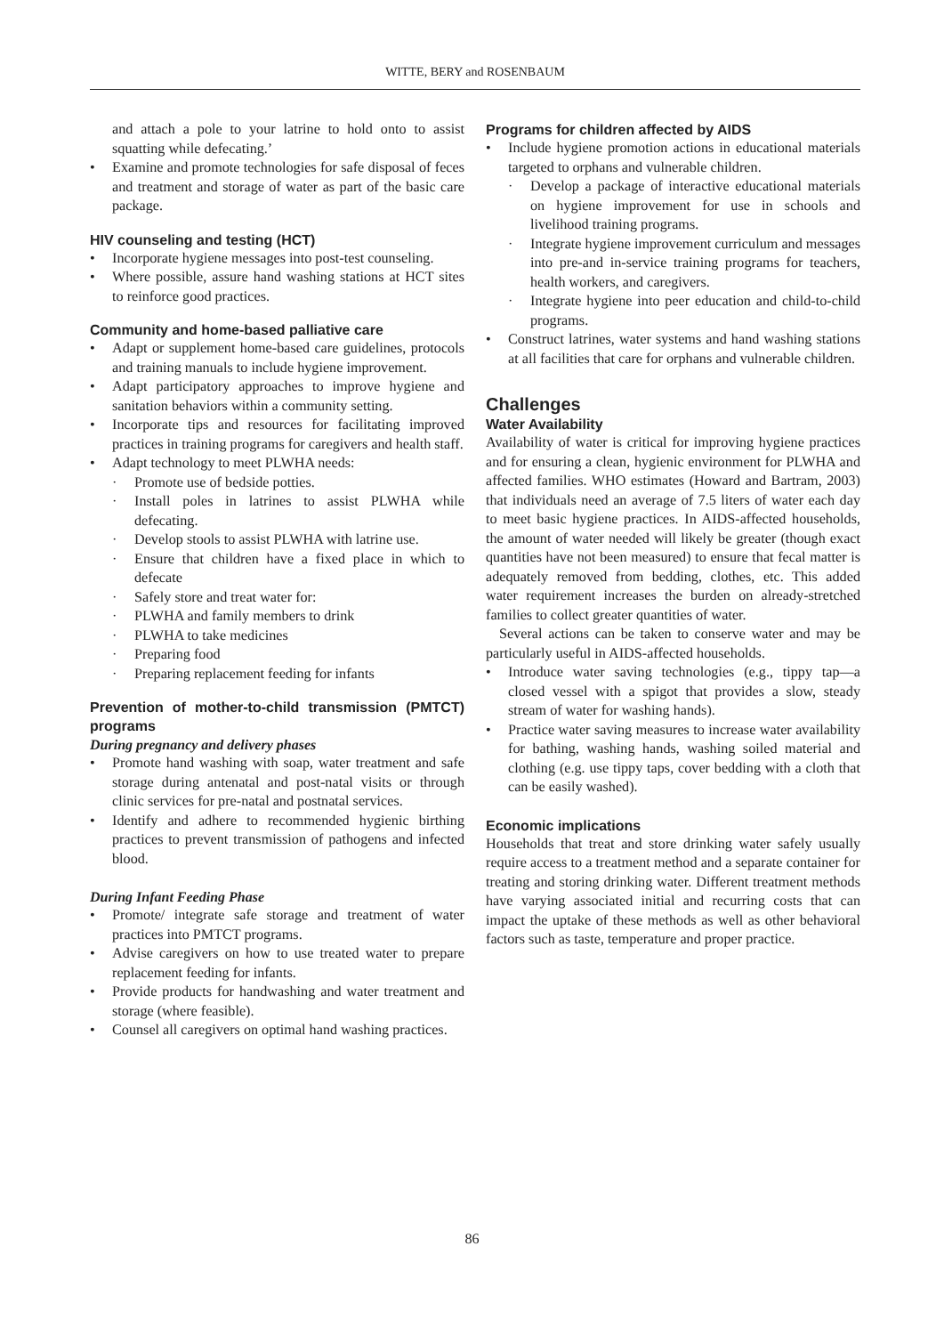WITTE, BERY and ROSENBAUM
and attach a pole to your latrine to hold onto to assist squatting while defecating.’
• Examine and promote technologies for safe disposal of feces and treatment and storage of water as part of the basic care package.
HIV counseling and testing (HCT)
• Incorporate hygiene messages into post-test counseling.
• Where possible, assure hand washing stations at HCT sites to reinforce good practices.
Community and home-based palliative care
• Adapt or supplement home-based care guidelines, protocols and training manuals to include hygiene improvement.
• Adapt participatory approaches to improve hygiene and sanitation behaviors within a community setting.
• Incorporate tips and resources for facilitating improved practices in training programs for caregivers and health staff.
• Adapt technology to meet PLWHA needs:
· Promote use of bedside potties.
· Install poles in latrines to assist PLWHA while defecating.
· Develop stools to assist PLWHA with latrine use.
· Ensure that children have a fixed place in which to defecate
· Safely store and treat water for:
· PLWHA and family members to drink
· PLWHA to take medicines
· Preparing food
· Preparing replacement feeding for infants
Prevention of mother-to-child transmission (PMTCT) programs
During pregnancy and delivery phases
• Promote hand washing with soap, water treatment and safe storage during antenatal and post-natal visits or through clinic services for pre-natal and postnatal services.
• Identify and adhere to recommended hygienic birthing practices to prevent transmission of pathogens and infected blood.
During Infant Feeding Phase
• Promote/ integrate safe storage and treatment of water practices into PMTCT programs.
• Advise caregivers on how to use treated water to prepare replacement feeding for infants.
• Provide products for handwashing and water treatment and storage (where feasible).
• Counsel all caregivers on optimal hand washing practices.
Programs for children affected by AIDS
• Include hygiene promotion actions in educational materials targeted to orphans and vulnerable children.
· Develop a package of interactive educational materials on hygiene improvement for use in schools and livelihood training programs.
· Integrate hygiene improvement curriculum and messages into pre-and in-service training programs for teachers, health workers, and caregivers.
· Integrate hygiene into peer education and child-to-child programs.
• Construct latrines, water systems and hand washing stations at all facilities that care for orphans and vulnerable children.
Challenges
Water Availability
Availability of water is critical for improving hygiene practices and for ensuring a clean, hygienic environment for PLWHA and affected families. WHO estimates (Howard and Bartram, 2003) that individuals need an average of 7.5 liters of water each day to meet basic hygiene practices. In AIDS-affected households, the amount of water needed will likely be greater (though exact quantities have not been measured) to ensure that fecal matter is adequately removed from bedding, clothes, etc. This added water requirement increases the burden on already-stretched families to collect greater quantities of water.
Several actions can be taken to conserve water and may be particularly useful in AIDS-affected households.
• Introduce water saving technologies (e.g., tippy tap—a closed vessel with a spigot that provides a slow, steady stream of water for washing hands).
• Practice water saving measures to increase water availability for bathing, washing hands, washing soiled material and clothing (e.g. use tippy taps, cover bedding with a cloth that can be easily washed).
Economic implications
Households that treat and store drinking water safely usually require access to a treatment method and a separate container for treating and storing drinking water. Different treatment methods have varying associated initial and recurring costs that can impact the uptake of these methods as well as other behavioral factors such as taste, temperature and proper practice.
86